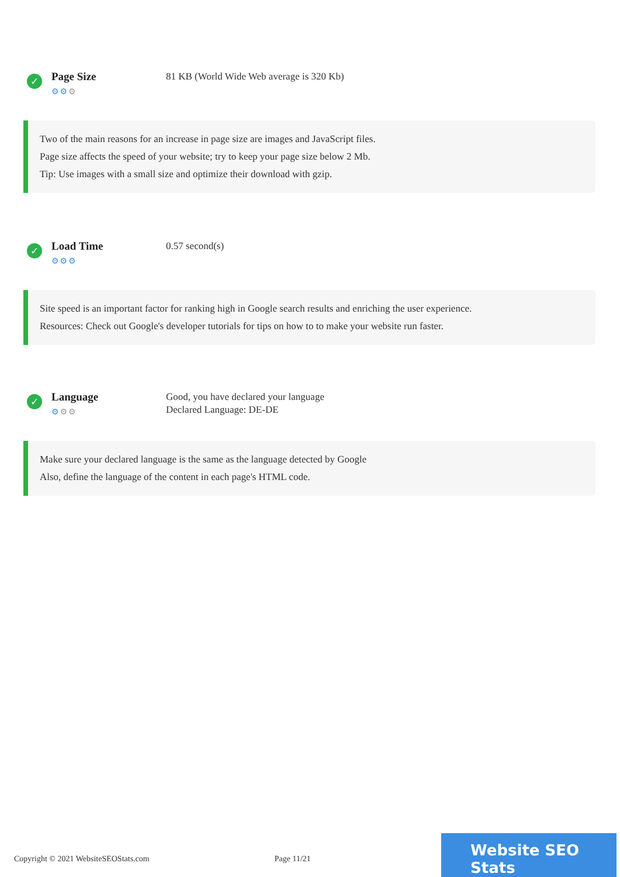✓
Page Size
⚙⚙⚙
81 KB (World Wide Web average is 320 Kb)
Two of the main reasons for an increase in page size are images and JavaScript files.
Page size affects the speed of your website; try to keep your page size below 2 Mb.
Tip: Use images with a small size and optimize their download with gzip.
✓
Load Time
⚙⚙⚙
0.57 second(s)
Site speed is an important factor for ranking high in Google search results and enriching the user experience.
Resources: Check out Google's developer tutorials for tips on how to to make your website run faster.
✓
Language
⚙⚙⚙
Good, you have declared your language
Declared Language: DE-DE
Make sure your declared language is the same as the language detected by Google
Also, define the language of the content in each page's HTML code.
Copyright © 2021 WebsiteSEOStats.com
Page 11/21
Website SEO Stats